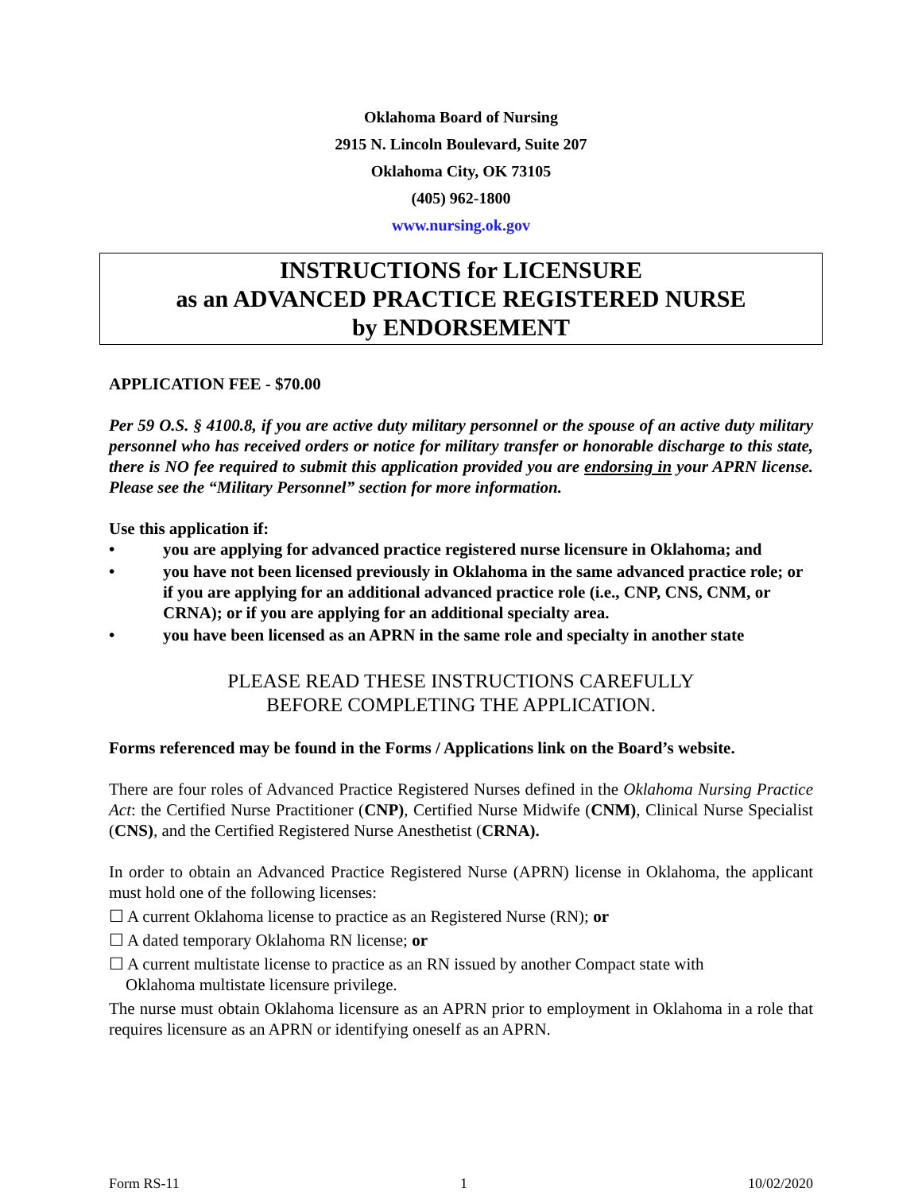Oklahoma Board of Nursing
2915 N. Lincoln Boulevard, Suite 207
Oklahoma City, OK 73105
(405) 962-1800
www.nursing.ok.gov
INSTRUCTIONS for LICENSURE
as an ADVANCED PRACTICE REGISTERED NURSE
by ENDORSEMENT
APPLICATION FEE - $70.00
Per 59 O.S. § 4100.8, if you are active duty military personnel or the spouse of an active duty military personnel who has received orders or notice for military transfer or honorable discharge to this state, there is NO fee required to submit this application provided you are endorsing in your APRN license. Please see the “Military Personnel” section for more information.
Use this application if:
• you are applying for advanced practice registered nurse licensure in Oklahoma; and
• you have not been licensed previously in Oklahoma in the same advanced practice role; or if you are applying for an additional advanced practice role (i.e., CNP, CNS, CNM, or CRNA); or if you are applying for an additional specialty area.
• you have been licensed as an APRN in the same role and specialty in another state
PLEASE READ THESE INSTRUCTIONS CAREFULLY
BEFORE COMPLETING THE APPLICATION.
Forms referenced may be found in the Forms / Applications link on the Board’s website.
There are four roles of Advanced Practice Registered Nurses defined in the Oklahoma Nursing Practice Act: the Certified Nurse Practitioner (CNP), Certified Nurse Midwife (CNM), Clinical Nurse Specialist (CNS), and the Certified Registered Nurse Anesthetist (CRNA).
In order to obtain an Advanced Practice Registered Nurse (APRN) license in Oklahoma, the applicant must hold one of the following licenses:
☐ A current Oklahoma license to practice as an Registered Nurse (RN); or
☐ A dated temporary Oklahoma RN license; or
☐ A current multistate license to practice as an RN issued by another Compact state with
Oklahoma multistate licensure privilege.
The nurse must obtain Oklahoma licensure as an APRN prior to employment in Oklahoma in a role that requires licensure as an APRN or identifying oneself as an APRN.
Form RS-11 1 10/02/2020